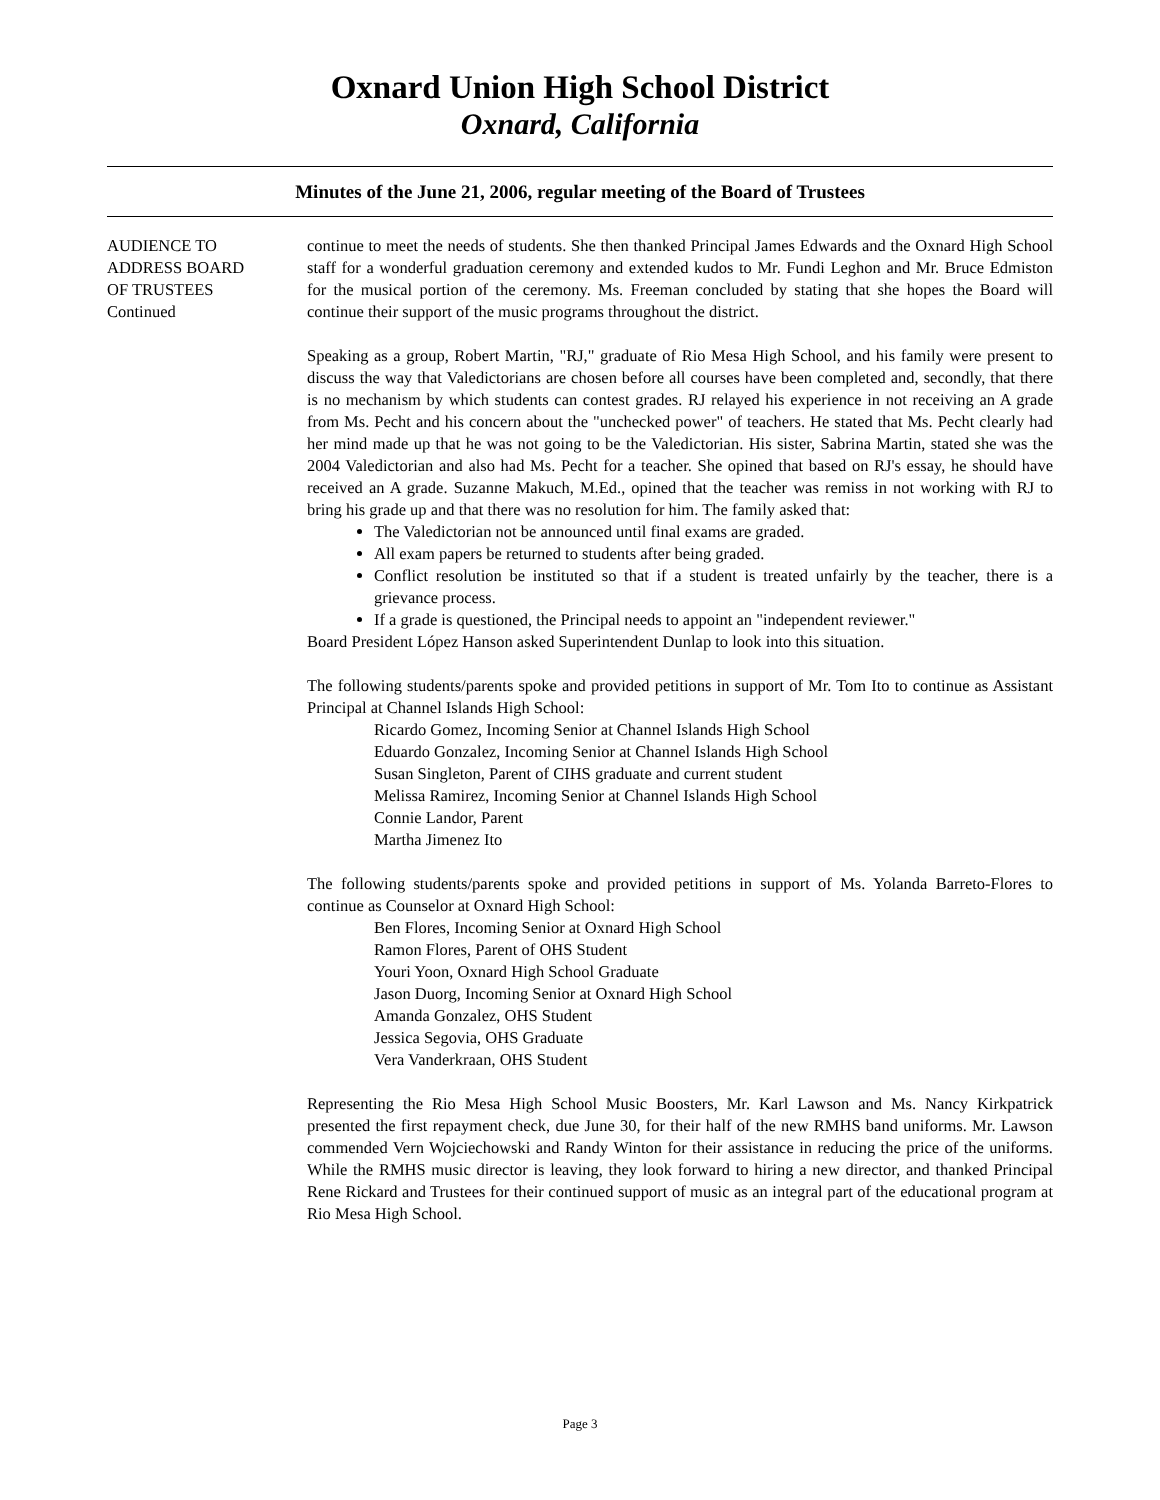Oxnard Union High School District
Oxnard, California
Minutes of the June 21, 2006, regular meeting of the Board of Trustees
AUDIENCE TO
ADDRESS BOARD
OF TRUSTEES
Continued
continue to meet the needs of students. She then thanked Principal James Edwards and the Oxnard High School staff for a wonderful graduation ceremony and extended kudos to Mr. Fundi Leghon and Mr. Bruce Edmiston for the musical portion of the ceremony. Ms. Freeman concluded by stating that she hopes the Board will continue their support of the music programs throughout the district.
Speaking as a group, Robert Martin, "RJ," graduate of Rio Mesa High School, and his family were present to discuss the way that Valedictorians are chosen before all courses have been completed and, secondly, that there is no mechanism by which students can contest grades. RJ relayed his experience in not receiving an A grade from Ms. Pecht and his concern about the "unchecked power" of teachers. He stated that Ms. Pecht clearly had her mind made up that he was not going to be the Valedictorian. His sister, Sabrina Martin, stated she was the 2004 Valedictorian and also had Ms. Pecht for a teacher. She opined that based on RJ's essay, he should have received an A grade. Suzanne Makuch, M.Ed., opined that the teacher was remiss in not working with RJ to bring his grade up and that there was no resolution for him. The family asked that:
The Valedictorian not be announced until final exams are graded.
All exam papers be returned to students after being graded.
Conflict resolution be instituted so that if a student is treated unfairly by the teacher, there is a grievance process.
If a grade is questioned, the Principal needs to appoint an "independent reviewer."
Board President López Hanson asked Superintendent Dunlap to look into this situation.
The following students/parents spoke and provided petitions in support of Mr. Tom Ito to continue as Assistant Principal at Channel Islands High School:
Ricardo Gomez, Incoming Senior at Channel Islands High School
Eduardo Gonzalez, Incoming Senior at Channel Islands High School
Susan Singleton, Parent of CIHS graduate and current student
Melissa Ramirez, Incoming Senior at Channel Islands High School
Connie Landor, Parent
Martha Jimenez Ito
The following students/parents spoke and provided petitions in support of Ms. Yolanda Barreto-Flores to continue as Counselor at Oxnard High School:
Ben Flores, Incoming Senior at Oxnard High School
Ramon Flores, Parent of OHS Student
Youri Yoon, Oxnard High School Graduate
Jason Duorg, Incoming Senior at Oxnard High School
Amanda Gonzalez, OHS Student
Jessica Segovia, OHS Graduate
Vera Vanderkraan, OHS Student
Representing the Rio Mesa High School Music Boosters, Mr. Karl Lawson and Ms. Nancy Kirkpatrick presented the first repayment check, due June 30, for their half of the new RMHS band uniforms. Mr. Lawson commended Vern Wojciechowski and Randy Winton for their assistance in reducing the price of the uniforms. While the RMHS music director is leaving, they look forward to hiring a new director, and thanked Principal Rene Rickard and Trustees for their continued support of music as an integral part of the educational program at Rio Mesa High School.
Page 3